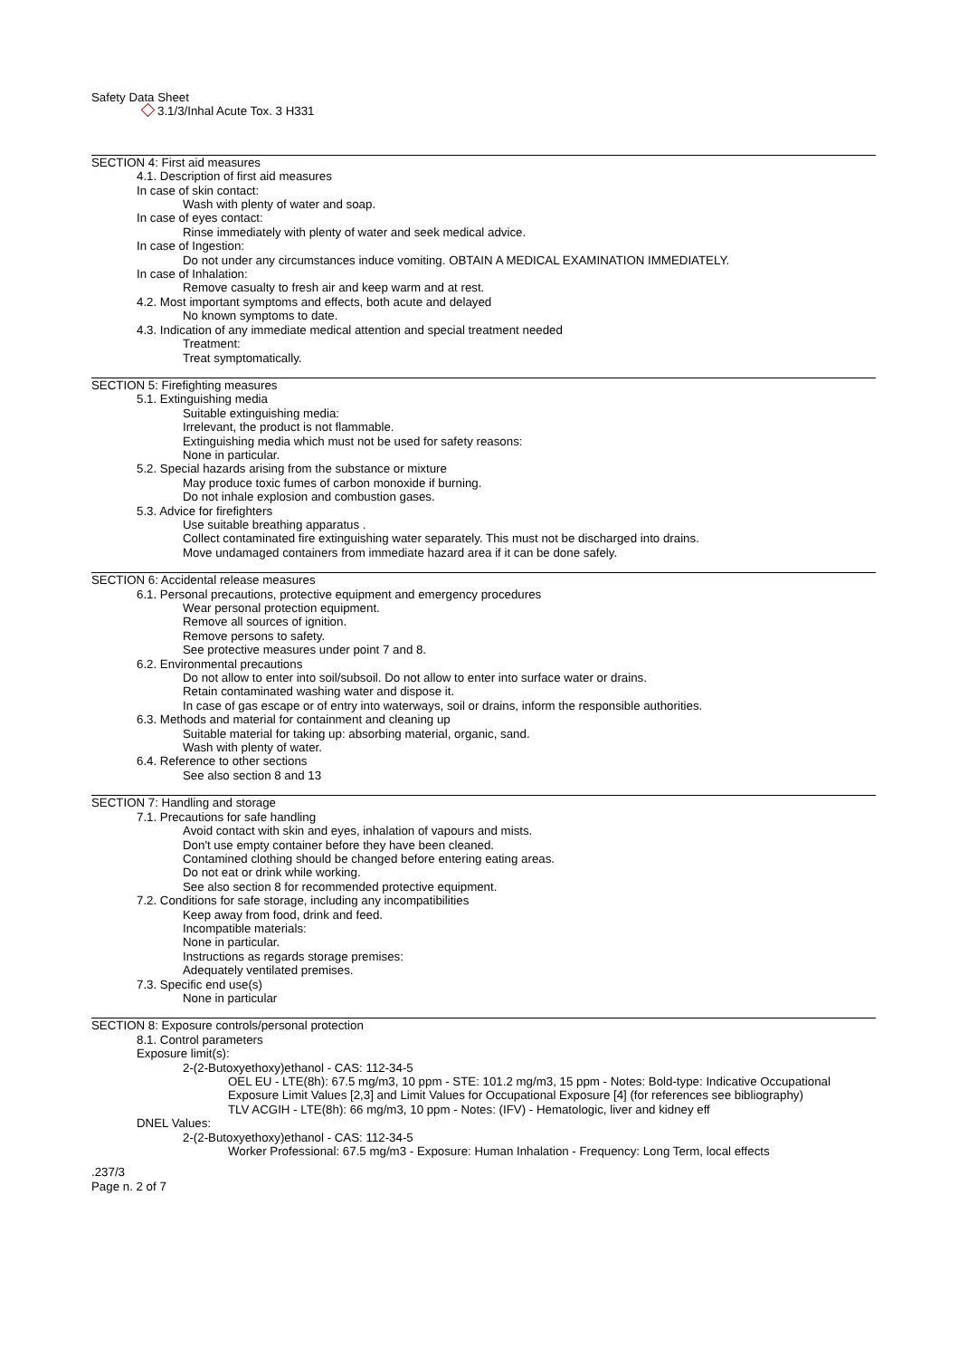Safety Data Sheet
3.1/3/Inhal Acute Tox. 3 H331
SECTION 4: First aid measures
4.1. Description of first aid measures
In case of skin contact:
Wash with plenty of water and soap.
In case of eyes contact:
Rinse immediately with plenty of water and seek medical advice.
In case of Ingestion:
Do not under any circumstances induce vomiting. OBTAIN A MEDICAL EXAMINATION IMMEDIATELY.
In case of Inhalation:
Remove casualty to fresh air and keep warm and at rest.
4.2. Most important symptoms and effects, both acute and delayed
No known symptoms to date.
4.3. Indication of any immediate medical attention and special treatment needed
Treatment:
Treat symptomatically.
SECTION 5: Firefighting measures
5.1. Extinguishing media
Suitable extinguishing media:
Irrelevant, the product is not flammable.
Extinguishing media which must not be used for safety reasons:
None in particular.
5.2. Special hazards arising from the substance or mixture
May produce toxic fumes of carbon monoxide if burning.
Do not inhale explosion and combustion gases.
5.3. Advice for firefighters
Use suitable breathing apparatus .
Collect contaminated fire extinguishing water separately. This must not be discharged into drains.
Move undamaged containers from immediate hazard area if it can be done safely.
SECTION 6: Accidental release measures
6.1. Personal precautions, protective equipment and emergency procedures
Wear personal protection equipment.
Remove all sources of ignition.
Remove persons to safety.
See protective measures under point 7 and 8.
6.2. Environmental precautions
Do not allow to enter into soil/subsoil. Do not allow to enter into surface water or drains.
Retain contaminated washing water and dispose it.
In case of gas escape or of entry into waterways, soil or drains, inform the responsible authorities.
6.3. Methods and material for containment and cleaning up
Suitable material for taking up: absorbing material, organic, sand.
Wash with plenty of water.
6.4. Reference to other sections
See also section 8 and 13
SECTION 7: Handling and storage
7.1. Precautions for safe handling
Avoid contact with skin and eyes, inhalation of vapours and mists.
Don't use empty container before they have been cleaned.
Contamined clothing should be changed before entering eating areas.
Do not eat or drink while working.
See also section 8 for recommended protective equipment.
7.2. Conditions for safe storage, including any incompatibilities
Keep away from food, drink and feed.
Incompatible materials:
None in particular.
Instructions as regards storage premises:
Adequately ventilated premises.
7.3. Specific end use(s)
None in particular
SECTION 8: Exposure controls/personal protection
8.1. Control parameters
Exposure limit(s):
2-(2-Butoxyethoxy)ethanol - CAS: 112-34-5
OEL EU - LTE(8h): 67.5 mg/m3, 10 ppm - STE: 101.2 mg/m3, 15 ppm - Notes: Bold-type: Indicative Occupational Exposure Limit Values [2,3] and Limit Values for Occupational Exposure [4] (for references see bibliography)
TLV ACGIH - LTE(8h): 66 mg/m3, 10 ppm - Notes: (IFV) - Hematologic, liver and kidney eff
DNEL Values:
2-(2-Butoxyethoxy)ethanol - CAS: 112-34-5
Worker Professional: 67.5 mg/m3 - Exposure: Human Inhalation - Frequency: Long Term, local effects
.237/3
Page n. 2 of 7